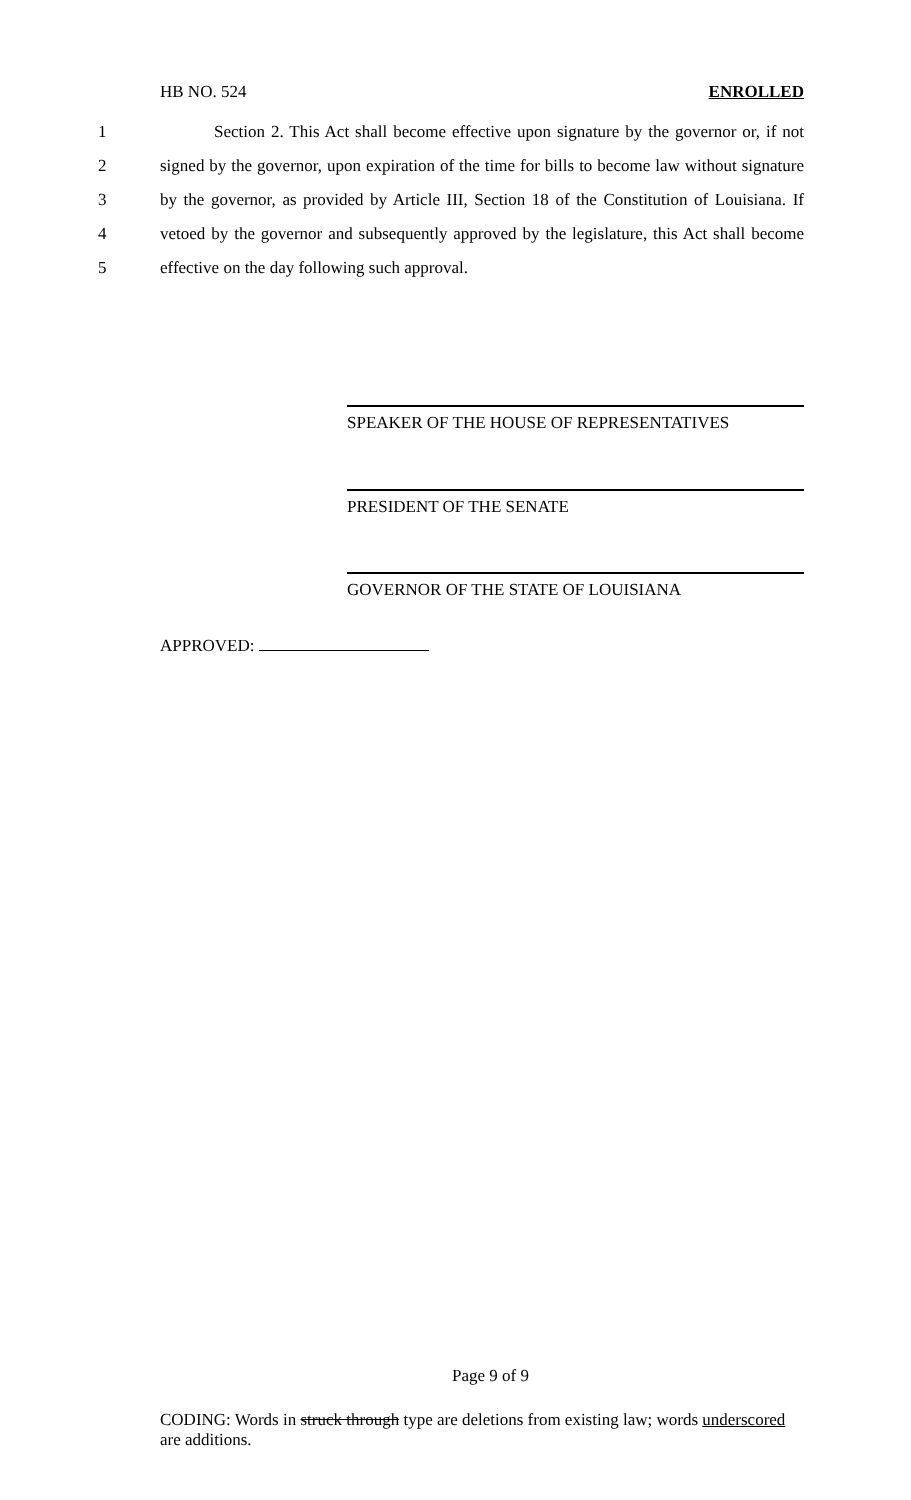HB NO. 524 ENROLLED
1 Section 2. This Act shall become effective upon signature by the governor or, if not
2 signed by the governor, upon expiration of the time for bills to become law without signature
3 by the governor, as provided by Article III, Section 18 of the Constitution of Louisiana. If
4 vetoed by the governor and subsequently approved by the legislature, this Act shall become
5 effective on the day following such approval.
SPEAKER OF THE HOUSE OF REPRESENTATIVES
PRESIDENT OF THE SENATE
GOVERNOR OF THE STATE OF LOUISIANA
APPROVED:
Page 9 of 9
CODING: Words in struck through type are deletions from existing law; words underscored are additions.